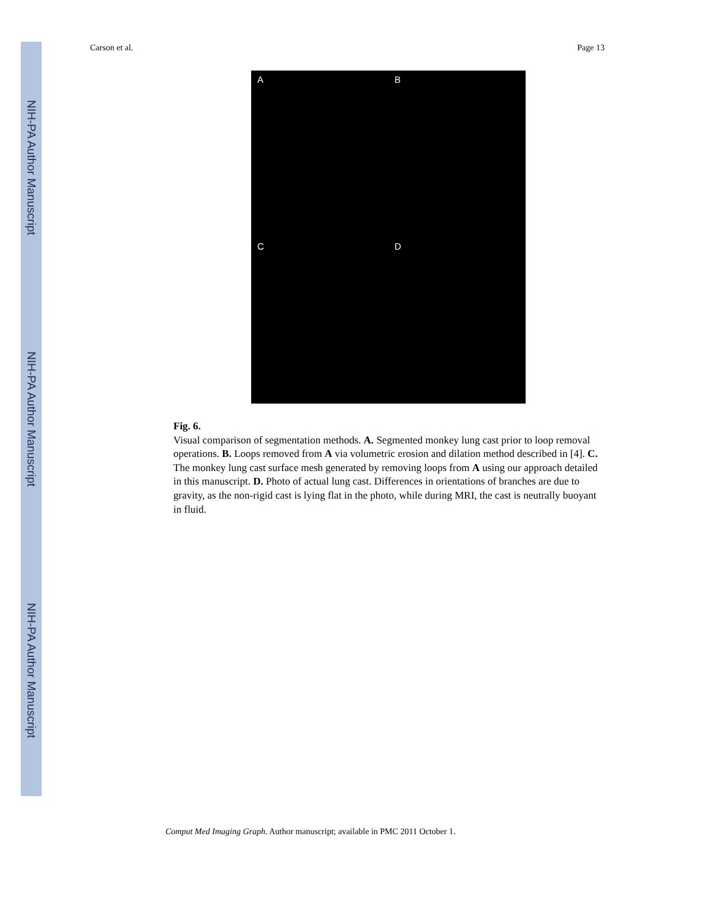NIH-PA Author Manuscript
NIH-PA Author Manuscript
NIH-PA Author Manuscript
Carson et al. Page 13
A
B
C
D
Fig. 6.
Visual comparison of segmentation methods. A. Segmented monkey lung cast prior to loop removal operations. B. Loops removed from A via volumetric erosion and dilation method described in [4]. C. The monkey lung cast surface mesh generated by removing loops from A using our approach detailed in this manuscript. D. Photo of actual lung cast. Differences in orientations of branches are due to gravity, as the non-rigid cast is lying flat in the photo, while during MRI, the cast is neutrally buoyant in fluid.
Comput Med Imaging Graph. Author manuscript; available in PMC 2011 October 1.